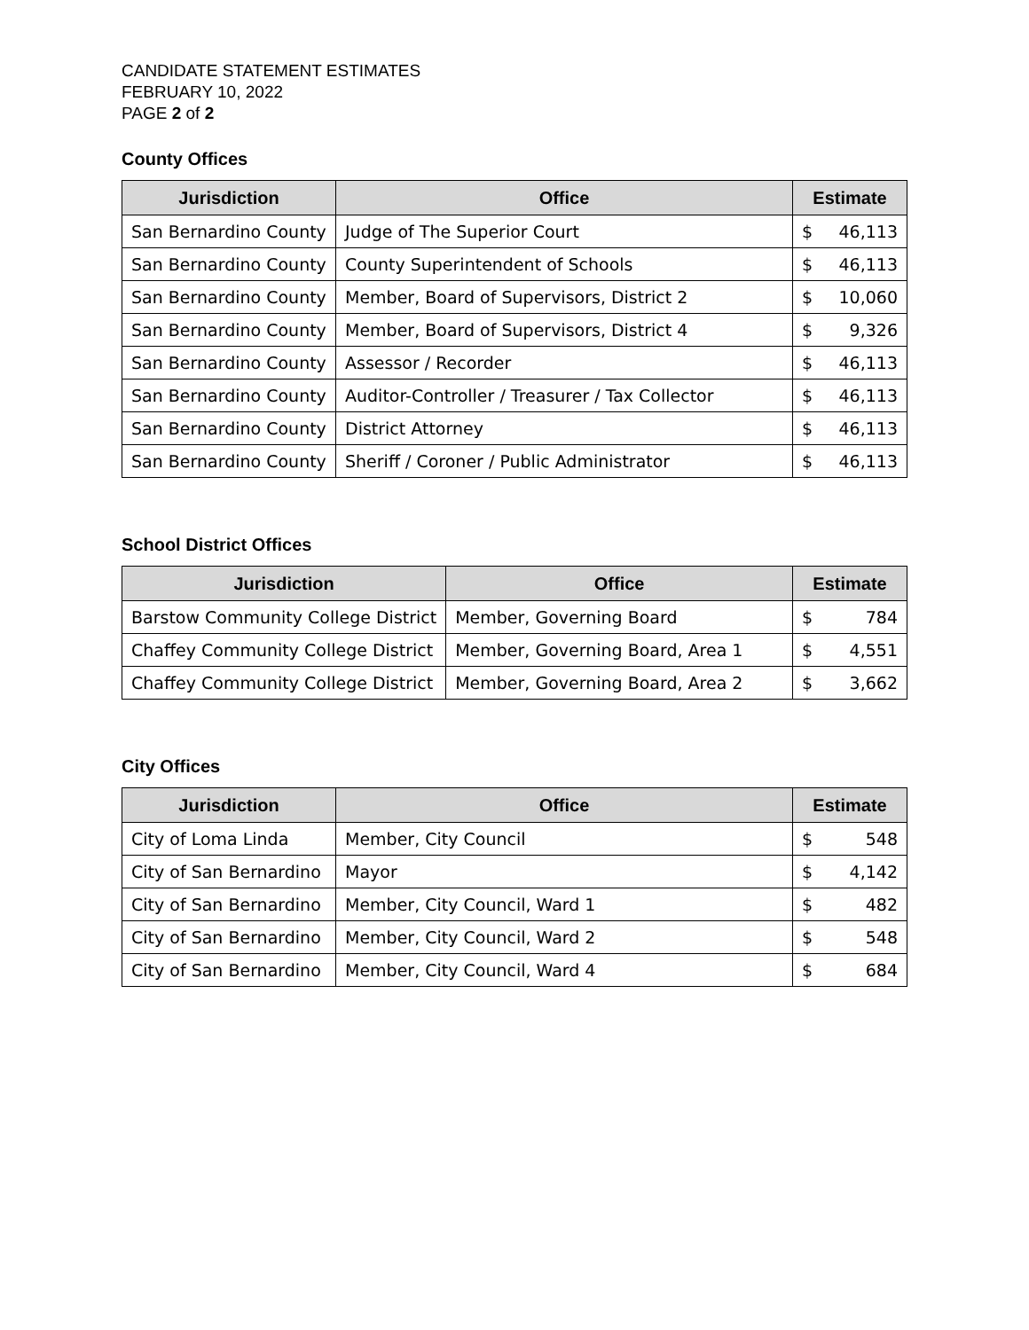CANDIDATE STATEMENT ESTIMATES
FEBRUARY 10, 2022
PAGE 2 of 2
County Offices
| Jurisdiction | Office | Estimate | |
| --- | --- | --- | --- |
| San Bernardino County | Judge of The Superior Court | $ | 46,113 |
| San Bernardino County | County Superintendent of Schools | $ | 46,113 |
| San Bernardino County | Member, Board of Supervisors, District 2 | $ | 10,060 |
| San Bernardino County | Member, Board of Supervisors, District 4 | $ | 9,326 |
| San Bernardino County | Assessor / Recorder | $ | 46,113 |
| San Bernardino County | Auditor-Controller / Treasurer / Tax Collector | $ | 46,113 |
| San Bernardino County | District Attorney | $ | 46,113 |
| San Bernardino County | Sheriff / Coroner / Public Administrator | $ | 46,113 |
School District Offices
| Jurisdiction | Office | Estimate | |
| --- | --- | --- | --- |
| Barstow Community College District | Member, Governing Board | $ | 784 |
| Chaffey Community College District | Member, Governing Board, Area 1 | $ | 4,551 |
| Chaffey Community College District | Member, Governing Board, Area 2 | $ | 3,662 |
City Offices
| Jurisdiction | Office | Estimate | |
| --- | --- | --- | --- |
| City of Loma Linda | Member, City Council | $ | 548 |
| City of San Bernardino | Mayor | $ | 4,142 |
| City of San Bernardino | Member, City Council, Ward 1 | $ | 482 |
| City of San Bernardino | Member, City Council, Ward 2 | $ | 548 |
| City of San Bernardino | Member, City Council, Ward 4 | $ | 684 |